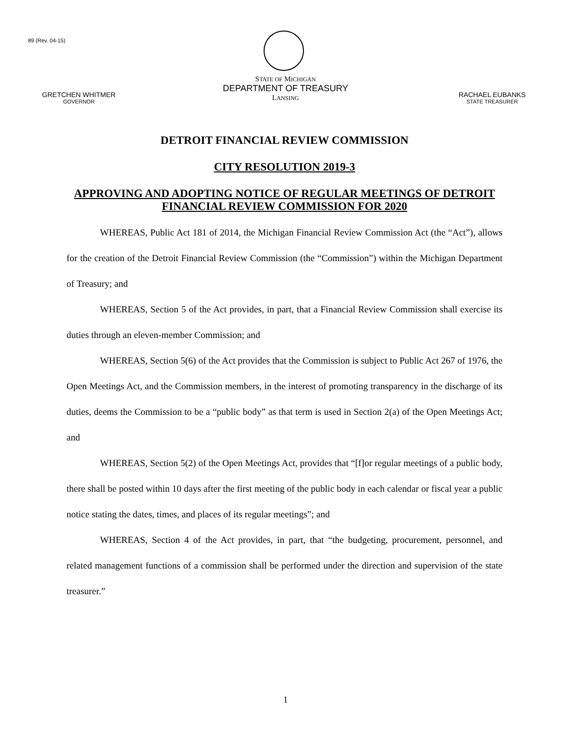89 (Rev. 04-15)
GRETCHEN WHITMER
GOVERNOR
STATE OF MICHIGAN
DEPARTMENT OF TREASURY
LANSING
RACHAEL EUBANKS
STATE TREASURER
DETROIT FINANCIAL REVIEW COMMISSION
CITY RESOLUTION 2019-3
APPROVING AND ADOPTING NOTICE OF REGULAR MEETINGS OF DETROIT FINANCIAL REVIEW COMMISSION FOR 2020
WHEREAS, Public Act 181 of 2014, the Michigan Financial Review Commission Act (the “Act”), allows for the creation of the Detroit Financial Review Commission (the “Commission”) within the Michigan Department of Treasury; and
WHEREAS, Section 5 of the Act provides, in part, that a Financial Review Commission shall exercise its duties through an eleven-member Commission; and
WHEREAS, Section 5(6) of the Act provides that the Commission is subject to Public Act 267 of 1976, the Open Meetings Act, and the Commission members, in the interest of promoting transparency in the discharge of its duties, deems the Commission to be a “public body” as that term is used in Section 2(a) of the Open Meetings Act; and
WHEREAS, Section 5(2) of the Open Meetings Act, provides that “[f]or regular meetings of a public body, there shall be posted within 10 days after the first meeting of the public body in each calendar or fiscal year a public notice stating the dates, times, and places of its regular meetings”; and
WHEREAS, Section 4 of the Act provides, in part, that “the budgeting, procurement, personnel, and related management functions of a commission shall be performed under the direction and supervision of the state treasurer.”
1